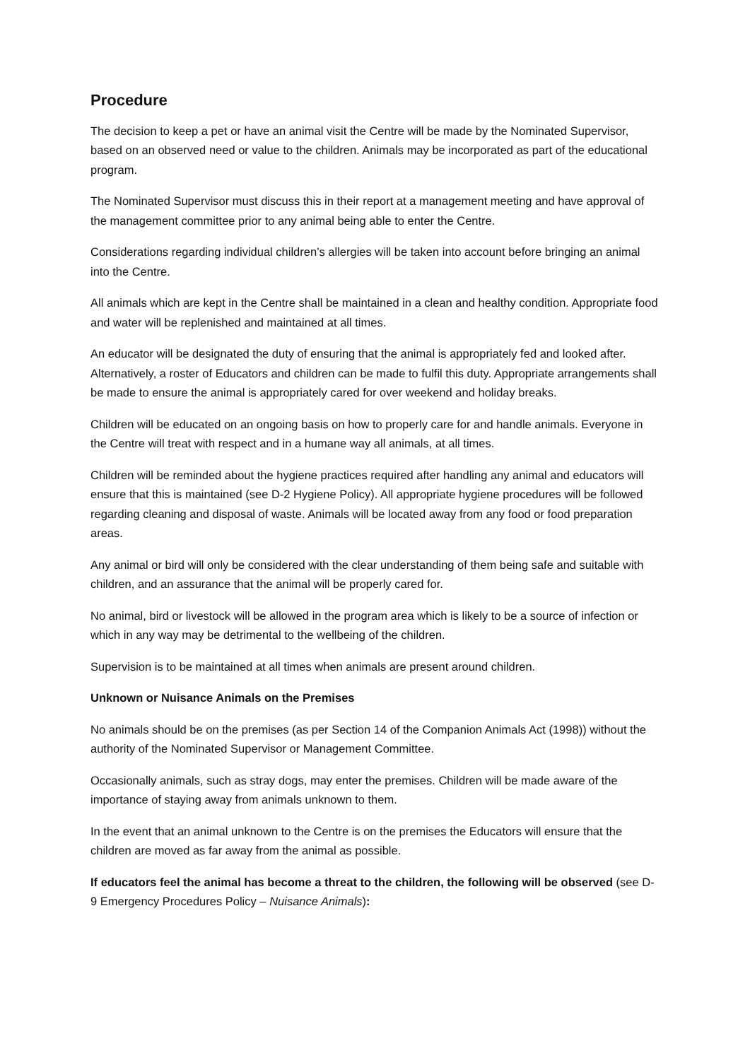Procedure
The decision to keep a pet or have an animal visit the Centre will be made by the Nominated Supervisor, based on an observed need or value to the children. Animals may be incorporated as part of the educational program.
The Nominated Supervisor must discuss this in their report at a management meeting and have approval of the management committee prior to any animal being able to enter the Centre.
Considerations regarding individual children’s allergies will be taken into account before bringing an animal into the Centre.
All animals which are kept in the Centre shall be maintained in a clean and healthy condition. Appropriate food and water will be replenished and maintained at all times.
An educator will be designated the duty of ensuring that the animal is appropriately fed and looked after. Alternatively, a roster of Educators and children can be made to fulfil this duty. Appropriate arrangements shall be made to ensure the animal is appropriately cared for over weekend and holiday breaks.
Children will be educated on an ongoing basis on how to properly care for and handle animals. Everyone in the Centre will treat with respect and in a humane way all animals, at all times.
Children will be reminded about the hygiene practices required after handling any animal and educators will ensure that this is maintained (see D-2 Hygiene Policy). All appropriate hygiene procedures will be followed regarding cleaning and disposal of waste. Animals will be located away from any food or food preparation areas.
Any animal or bird will only be considered with the clear understanding of them being safe and suitable with children, and an assurance that the animal will be properly cared for.
No animal, bird or livestock will be allowed in the program area which is likely to be a source of infection or which in any way may be detrimental to the wellbeing of the children.
Supervision is to be maintained at all times when animals are present around children.
Unknown or Nuisance Animals on the Premises
No animals should be on the premises (as per Section 14 of the Companion Animals Act (1998)) without the authority of the Nominated Supervisor or Management Committee.
Occasionally animals, such as stray dogs, may enter the premises. Children will be made aware of the importance of staying away from animals unknown to them.
In the event that an animal unknown to the Centre is on the premises the Educators will ensure that the children are moved as far away from the animal as possible.
If educators feel the animal has become a threat to the children, the following will be observed (see D-9 Emergency Procedures Policy – Nuisance Animals):